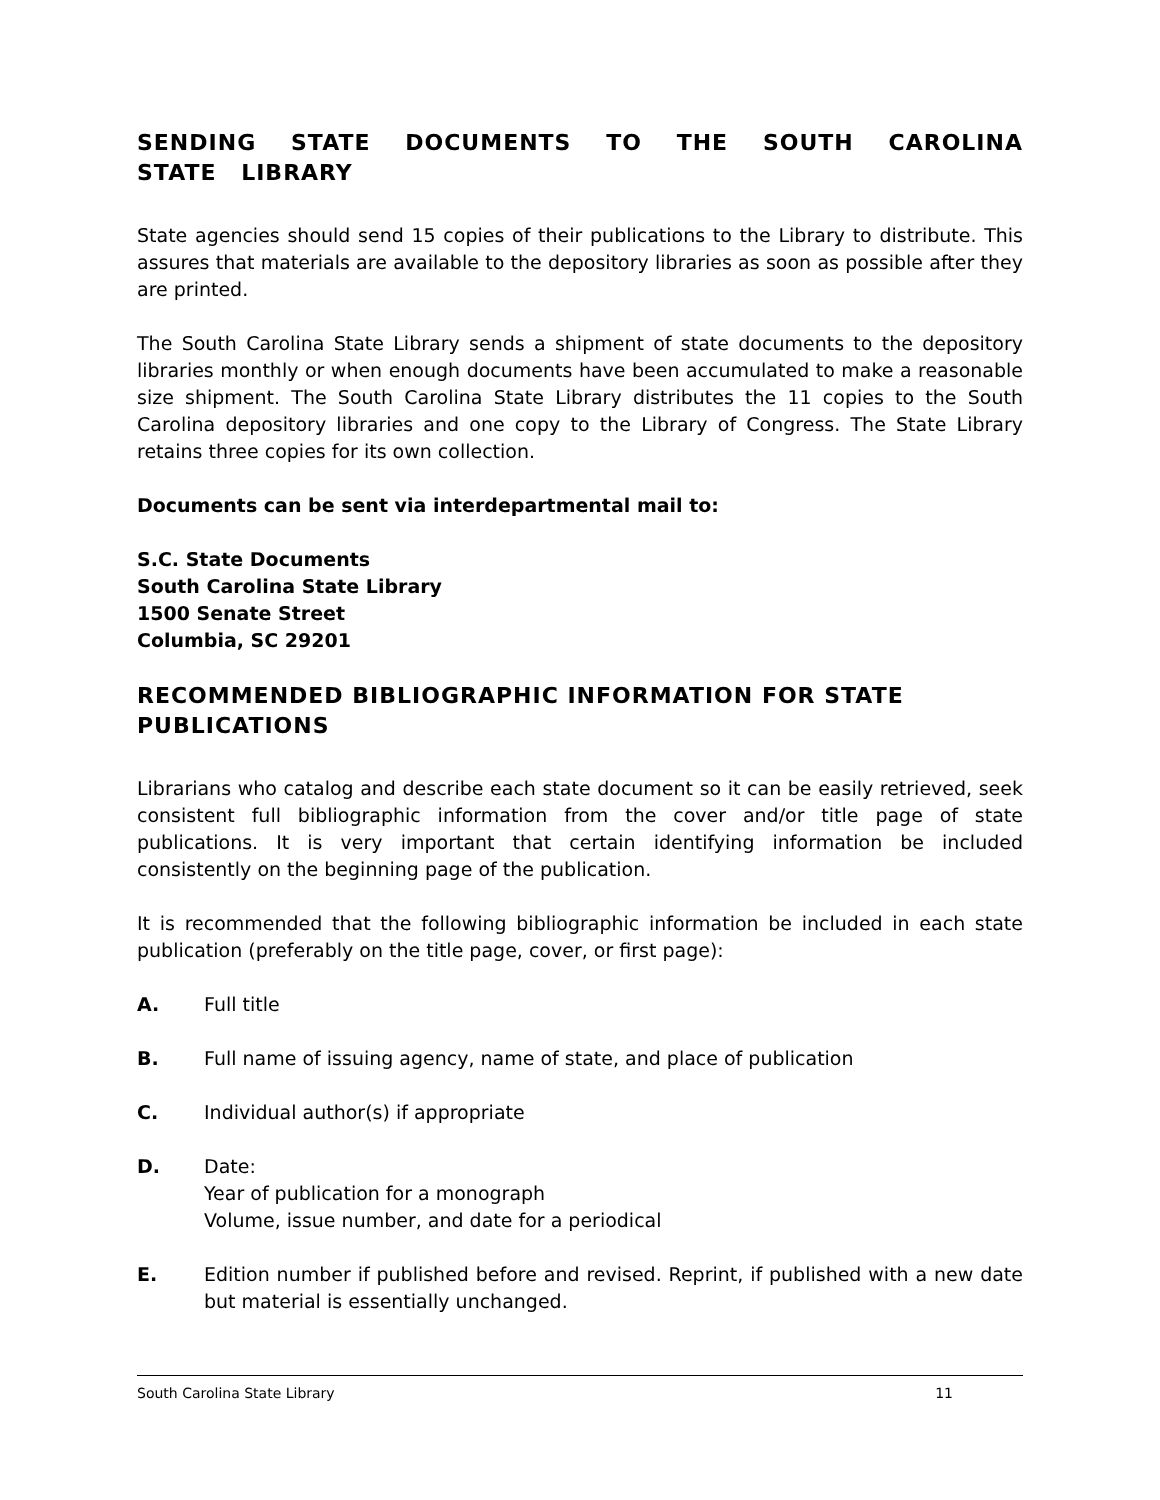SENDING STATE DOCUMENTS TO THE SOUTH CAROLINA STATE LIBRARY
State agencies should send 15 copies of their publications to the Library to distribute. This assures that materials are available to the depository libraries as soon as possible after they are printed.
The South Carolina State Library sends a shipment of state documents to the depository libraries monthly or when enough documents have been accumulated to make a reasonable size shipment. The South Carolina State Library distributes the 11 copies to the South Carolina depository libraries and one copy to the Library of Congress. The State Library retains three copies for its own collection.
Documents can be sent via interdepartmental mail to:
S.C. State Documents
South Carolina State Library
1500 Senate Street
Columbia, SC 29201
RECOMMENDED BIBLIOGRAPHIC INFORMATION FOR STATE PUBLICATIONS
Librarians who catalog and describe each state document so it can be easily retrieved, seek consistent full bibliographic information from the cover and/or title page of state publications. It is very important that certain identifying information be included consistently on the beginning page of the publication.
It is recommended that the following bibliographic information be included in each state publication (preferably on the title page, cover, or first page):
A. Full title
B. Full name of issuing agency, name of state, and place of publication
C. Individual author(s) if appropriate
D. Date:
Year of publication for a monograph
Volume, issue number, and date for a periodical
E. Edition number if published before and revised. Reprint, if published with a new date but material is essentially unchanged.
South Carolina State Library 11